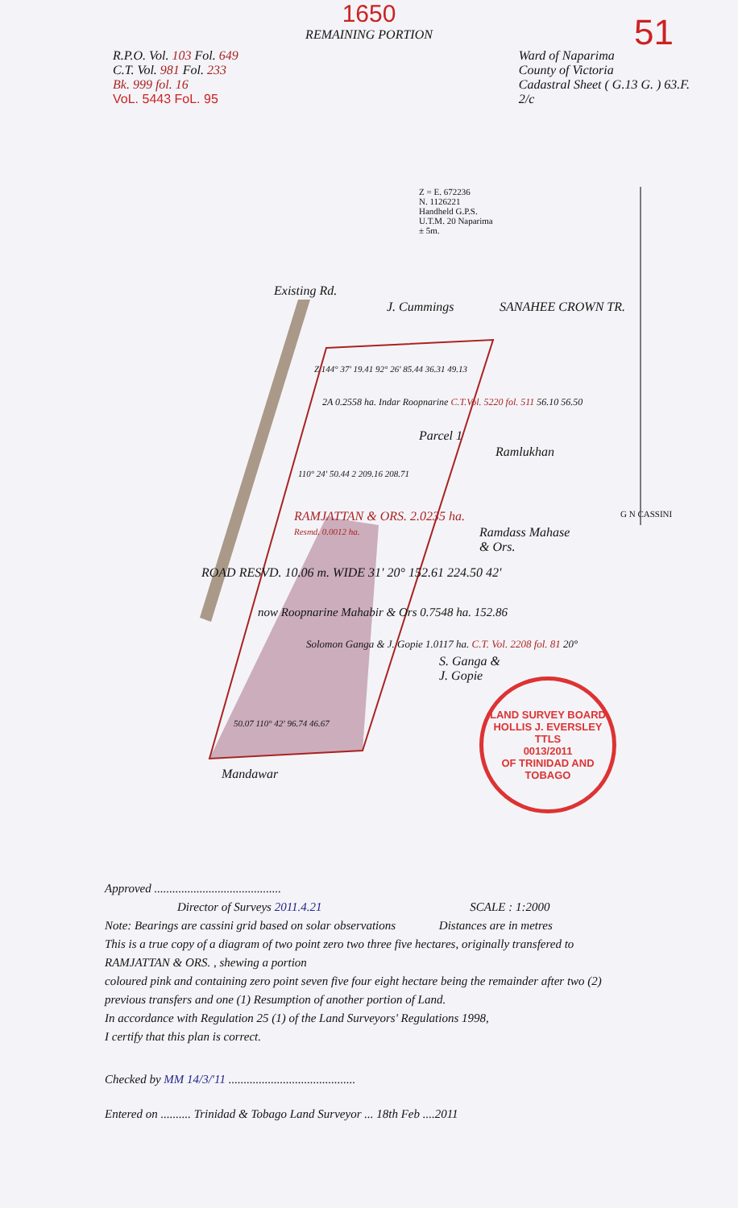1650
REMAINING PORTION
51
R.P.O. Vol. 103 Fol. 649
C.T. Vol. 981 Fol. 233
Bk. 999 fol. 16
VoL. 5443 FoL. 95
Ward of Naparima
County of Victoria
Cadastral Sheet ( G.13 G. ) 63.F.
2/c
Z = E. 672236
N. 1126221
Handheld G.P.S.
U.T.M. 20 Naparima
± 5m.
J. Cummings
Existing Rd.
SANAHEE CROWN TR.
Z 144° 37' 19.41 92° 26' 85.44 36.31 49.13
2A 0.2558 ha. Indar Roopnarine C.T.Vol. 5220 fol. 511 56.10 56.50
Parcel 1
Ramlukhan
110° 24' 50.44 2 209.16 208.71
RAMJATTAN & ORS. 2.0235 ha.
Resmd. 0.0012 ha.
Ramdass Mahase
& Ors.
ROAD RESVD. 10.06 m. WIDE 31' 20° 152.61 224.50 42'
now Roopnarine Mahabir & Ors 0.7548 ha. 152.86
Solomon Ganga & J. Gopie 1.0117 ha. C.T. Vol. 2208 fol. 81 20°
S. Ganga &
J. Gopie
G N CASSINI
50.07 110° 42' 96.74 46.67
Mandawar
LAND SURVEY BOARD
HOLLIS J. EVERSLEY
TTLS
0013/2011
OF TRINIDAD AND TOBAGO
Approved ..........................................
Director of Surveys 2011.4.21 SCALE : 1:2000
Note: Bearings are cassini grid based on solar observations Distances are in metres
This is a true copy of a diagram of two point zero two three five hectares, originally transfered to RAMJATTAN & ORS. , shewing a portion
coloured pink and containing zero point seven five four eight hectare being the remainder after two (2) previous transfers and one (1) Resumption of another portion of Land.
In accordance with Regulation 25 (1) of the Land Surveyors' Regulations 1998,
I certify that this plan is correct.
Checked by MM 14/3/'11 ..........................................
Entered on .......... Trinidad & Tobago Land Surveyor ... 18th Feb ....2011